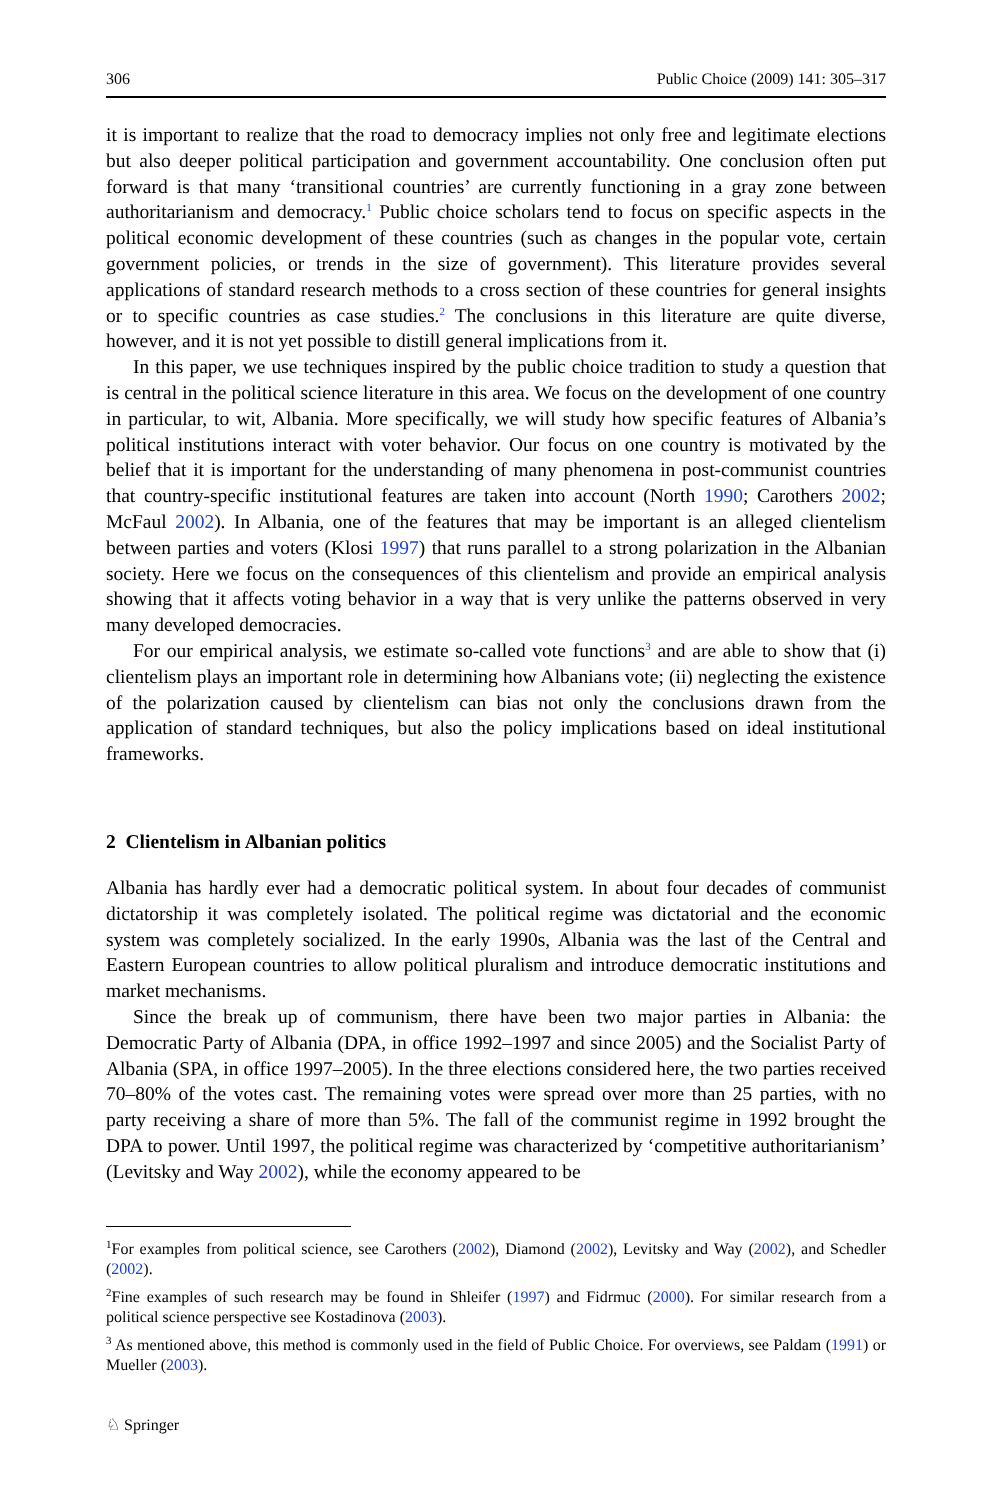306 Public Choice (2009) 141: 305–317
it is important to realize that the road to democracy implies not only free and legitimate elections but also deeper political participation and government accountability. One conclusion often put forward is that many ‘transitional countries’ are currently functioning in a gray zone between authoritarianism and democracy.<sup>1</sup> Public choice scholars tend to focus on specific aspects in the political economic development of these countries (such as changes in the popular vote, certain government policies, or trends in the size of government). This literature provides several applications of standard research methods to a cross section of these countries for general insights or to specific countries as case studies.<sup>2</sup> The conclusions in this literature are quite diverse, however, and it is not yet possible to distill general implications from it.
In this paper, we use techniques inspired by the public choice tradition to study a question that is central in the political science literature in this area. We focus on the development of one country in particular, to wit, Albania. More specifically, we will study how specific features of Albania’s political institutions interact with voter behavior. Our focus on one country is motivated by the belief that it is important for the understanding of many phenomena in post-communist countries that country-specific institutional features are taken into account (North 1990; Carothers 2002; McFaul 2002). In Albania, one of the features that may be important is an alleged clientelism between parties and voters (Klosi 1997) that runs parallel to a strong polarization in the Albanian society. Here we focus on the consequences of this clientelism and provide an empirical analysis showing that it affects voting behavior in a way that is very unlike the patterns observed in very many developed democracies.
For our empirical analysis, we estimate so-called vote functions<sup>3</sup> and are able to show that (i) clientelism plays an important role in determining how Albanians vote; (ii) neglecting the existence of the polarization caused by clientelism can bias not only the conclusions drawn from the application of standard techniques, but also the policy implications based on ideal institutional frameworks.
2 Clientelism in Albanian politics
Albania has hardly ever had a democratic political system. In about four decades of communist dictatorship it was completely isolated. The political regime was dictatorial and the economic system was completely socialized. In the early 1990s, Albania was the last of the Central and Eastern European countries to allow political pluralism and introduce democratic institutions and market mechanisms.
Since the break up of communism, there have been two major parties in Albania: the Democratic Party of Albania (DPA, in office 1992–1997 and since 2005) and the Socialist Party of Albania (SPA, in office 1997–2005). In the three elections considered here, the two parties received 70–80% of the votes cast. The remaining votes were spread over more than 25 parties, with no party receiving a share of more than 5%. The fall of the communist regime in 1992 brought the DPA to power. Until 1997, the political regime was characterized by ‘competitive authoritarianism’ (Levitsky and Way 2002), while the economy appeared to be
<sup>1</sup> For examples from political science, see Carothers (2002), Diamond (2002), Levitsky and Way (2002), and Schedler (2002).
<sup>2</sup> Fine examples of such research may be found in Shleifer (1997) and Fidrmuc (2000). For similar research from a political science perspective see Kostadinova (2003).
<sup>3</sup> As mentioned above, this method is commonly used in the field of Public Choice. For overviews, see Paldam (1991) or Mueller (2003).
♘ Springer